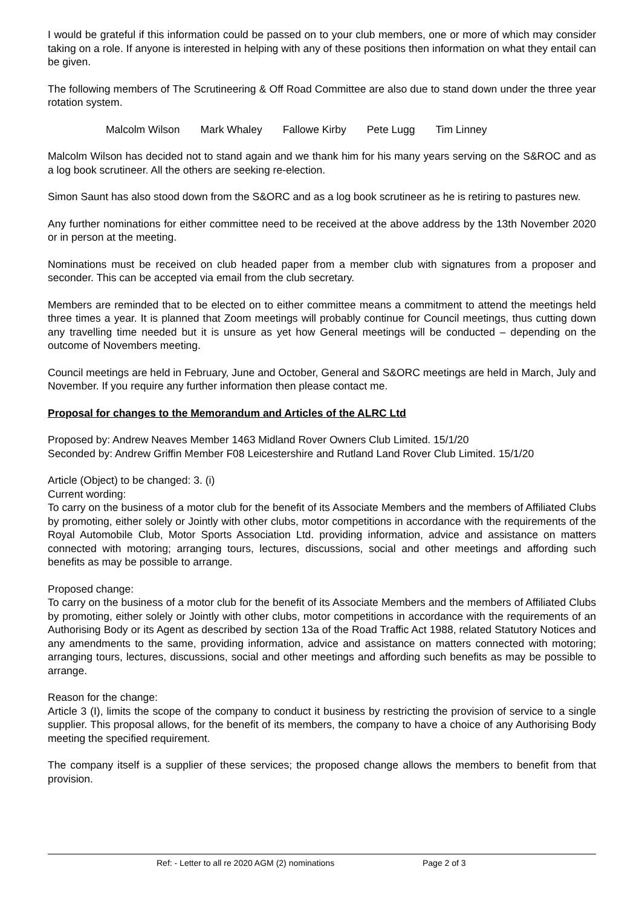I would be grateful if this information could be passed on to your club members, one or more of which may consider taking on a role. If anyone is interested in helping with any of these positions then information on what they entail can be given.
The following members of The Scrutineering & Off Road Committee are also due to stand down under the three year rotation system.
Malcolm Wilson Mark Whaley Fallowe Kirby Pete Lugg Tim Linney
Malcolm Wilson has decided not to stand again and we thank him for his many years serving on the S&ROC and as a log book scrutineer. All the others are seeking re-election.
Simon Saunt has also stood down from the S&ORC and as a log book scrutineer as he is retiring to pastures new.
Any further nominations for either committee need to be received at the above address by the 13th November 2020 or in person at the meeting.
Nominations must be received on club headed paper from a member club with signatures from a proposer and seconder. This can be accepted via email from the club secretary.
Members are reminded that to be elected on to either committee means a commitment to attend the meetings held three times a year. It is planned that Zoom meetings will probably continue for Council meetings, thus cutting down any travelling time needed but it is unsure as yet how General meetings will be conducted – depending on the outcome of Novembers meeting.
Council meetings are held in February, June and October, General and S&ORC meetings are held in March, July and November. If you require any further information then please contact me.
Proposal for changes to the Memorandum and Articles of the ALRC Ltd
Proposed by: Andrew Neaves Member 1463 Midland Rover Owners Club Limited. 15/1/20
Seconded by: Andrew Griffin Member F08 Leicestershire and Rutland Land Rover Club Limited. 15/1/20
Article (Object) to be changed: 3. (i)
Current wording:
To carry on the business of a motor club for the benefit of its Associate Members and the members of Affiliated Clubs by promoting, either solely or Jointly with other clubs, motor competitions in accordance with the requirements of the Royal Automobile Club, Motor Sports Association Ltd. providing information, advice and assistance on matters connected with motoring; arranging tours, lectures, discussions, social and other meetings and affording such benefits as may be possible to arrange.
Proposed change:
To carry on the business of a motor club for the benefit of its Associate Members and the members of Affiliated Clubs by promoting, either solely or Jointly with other clubs, motor competitions in accordance with the requirements of an Authorising Body or its Agent as described by section 13a of the Road Traffic Act 1988, related Statutory Notices and any amendments to the same, providing information, advice and assistance on matters connected with motoring; arranging tours, lectures, discussions, social and other meetings and affording such benefits as may be possible to arrange.
Reason for the change:
Article 3 (I), limits the scope of the company to conduct it business by restricting the provision of service to a single supplier. This proposal allows, for the benefit of its members, the company to have a choice of any Authorising Body meeting the specified requirement.
The company itself is a supplier of these services; the proposed change allows the members to benefit from that provision.
Ref: - Letter to all re 2020 AGM (2) nominations Page 2 of 3